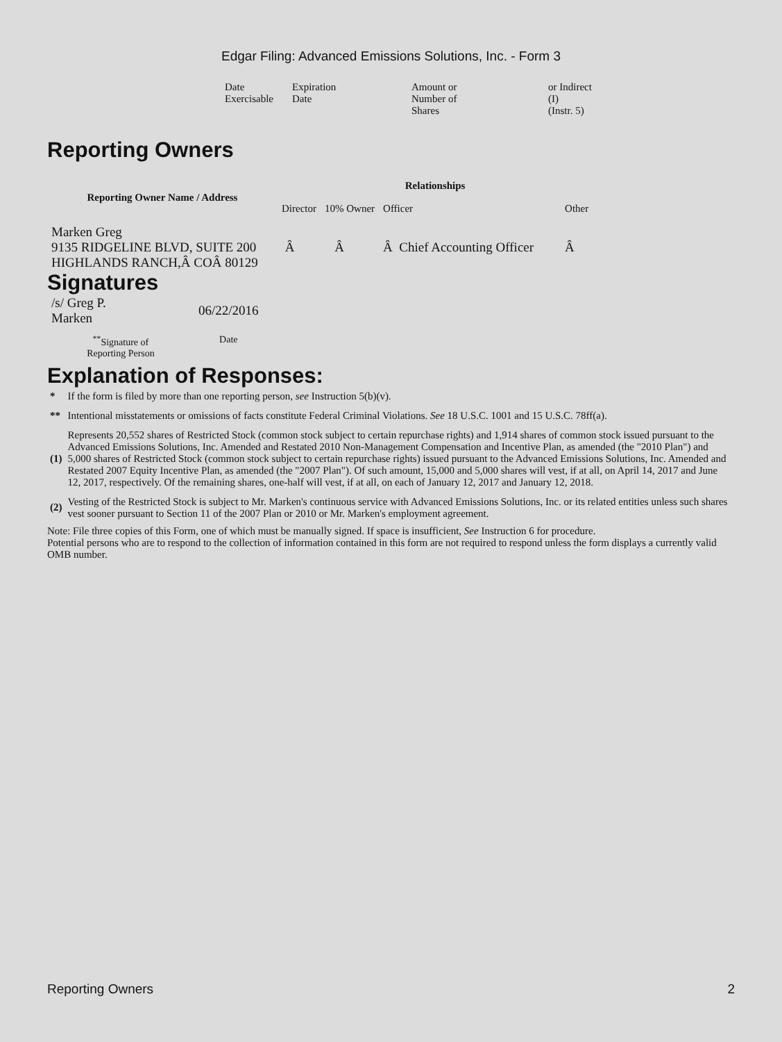Edgar Filing: Advanced Emissions Solutions, Inc. - Form 3
| Date Exercisable | Expiration Date | Amount or Number of Shares | or Indirect (I) (Instr. 5) |
Reporting Owners
| Reporting Owner Name / Address | Relationships | | | |
| --- | --- | --- | --- | --- |
| | Director | 10% Owner | Officer | Other |
| Marken Greg 9135 RIDGELINE BLVD, SUITE 200 HIGHLANDS RANCH,Â COÂ 80129 | Â | Â | Â Chief Accounting Officer | Â |
Signatures
| /s/ Greg P. Marken | 06/22/2016 |
| <sup>**</sup> Signature of Reporting Person | Date |
Explanation of Responses:
| * | If the form is filed by more than one reporting person, see Instruction 5(b)(v). |
| ** | Intentional misstatements or omissions of facts constitute Federal Criminal Violations. See 18 U.S.C. 1001 and 15 U.S.C. 78ff(a). |
| (1) | Represents 20,552 shares of Restricted Stock (common stock subject to certain repurchase rights) and 1,914 shares of common stock issued pursuant to the Advanced Emissions Solutions, Inc. Amended and Restated 2010 Non-Management Compensation and Incentive Plan, as amended (the "2010 Plan") and 5,000 shares of Restricted Stock (common stock subject to certain repurchase rights) issued pursuant to the Advanced Emissions Solutions, Inc. Amended and Restated 2007 Equity Incentive Plan, as amended (the "2007 Plan"). Of such amount, 15,000 and 5,000 shares will vest, if at all, on April 14, 2017 and June 12, 2017, respectively. Of the remaining shares, one-half will vest, if at all, on each of January 12, 2017 and January 12, 2018. |
| (2) | Vesting of the Restricted Stock is subject to Mr. Marken's continuous service with Advanced Emissions Solutions, Inc. or its related entities unless such shares vest sooner pursuant to Section 11 of the 2007 Plan or 2010 or Mr. Marken's employment agreement. |
Note: File three copies of this Form, one of which must be manually signed. If space is insufficient, See Instruction 6 for procedure.
Potential persons who are to respond to the collection of information contained in this form are not required to respond unless the form displays a currently valid OMB number.
Reporting Owners 2